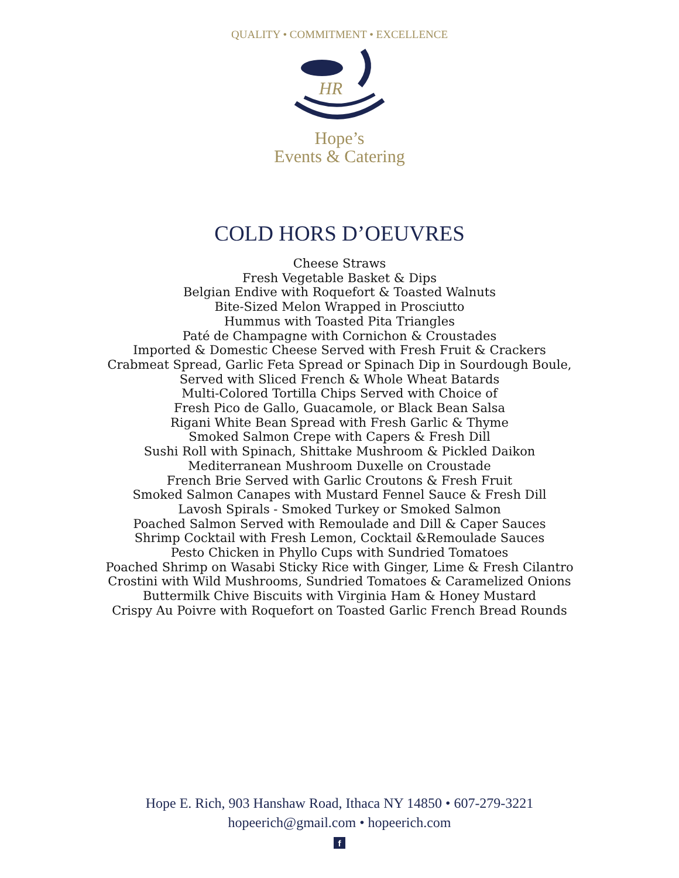QUALITY • COMMITMENT • EXCELLENCE
HR
Hope’s
Events & Catering
COLD HORS D’OEUVRES
Cheese Straws
Fresh Vegetable Basket & Dips
Belgian Endive with Roquefort & Toasted Walnuts
Bite-Sized Melon Wrapped in Prosciutto
Hummus with Toasted Pita Triangles
Paté de Champagne with Cornichon & Croustades
Imported & Domestic Cheese Served with Fresh Fruit & Crackers
Crabmeat Spread, Garlic Feta Spread or Spinach Dip in Sourdough Boule,
Served with Sliced French & Whole Wheat Batards
Multi-Colored Tortilla Chips Served with Choice of
Fresh Pico de Gallo, Guacamole, or Black Bean Salsa
Rigani White Bean Spread with Fresh Garlic & Thyme
Smoked Salmon Crepe with Capers & Fresh Dill
Sushi Roll with Spinach, Shittake Mushroom & Pickled Daikon
Mediterranean Mushroom Duxelle on Croustade
French Brie Served with Garlic Croutons & Fresh Fruit
Smoked Salmon Canapes with Mustard Fennel Sauce & Fresh Dill
Lavosh Spirals - Smoked Turkey or Smoked Salmon
Poached Salmon Served with Remoulade and Dill & Caper Sauces
Shrimp Cocktail with Fresh Lemon, Cocktail &Remoulade Sauces
Pesto Chicken in Phyllo Cups with Sundried Tomatoes
Poached Shrimp on Wasabi Sticky Rice with Ginger, Lime & Fresh Cilantro
Crostini with Wild Mushrooms, Sundried Tomatoes & Caramelized Onions
Buttermilk Chive Biscuits with Virginia Ham & Honey Mustard
Crispy Au Poivre with Roquefort on Toasted Garlic French Bread Rounds
Hope E. Rich, 903 Hanshaw Road, Ithaca NY 14850 • 607-279-3221
hopeerich@gmail.com • hopeerich.com
f